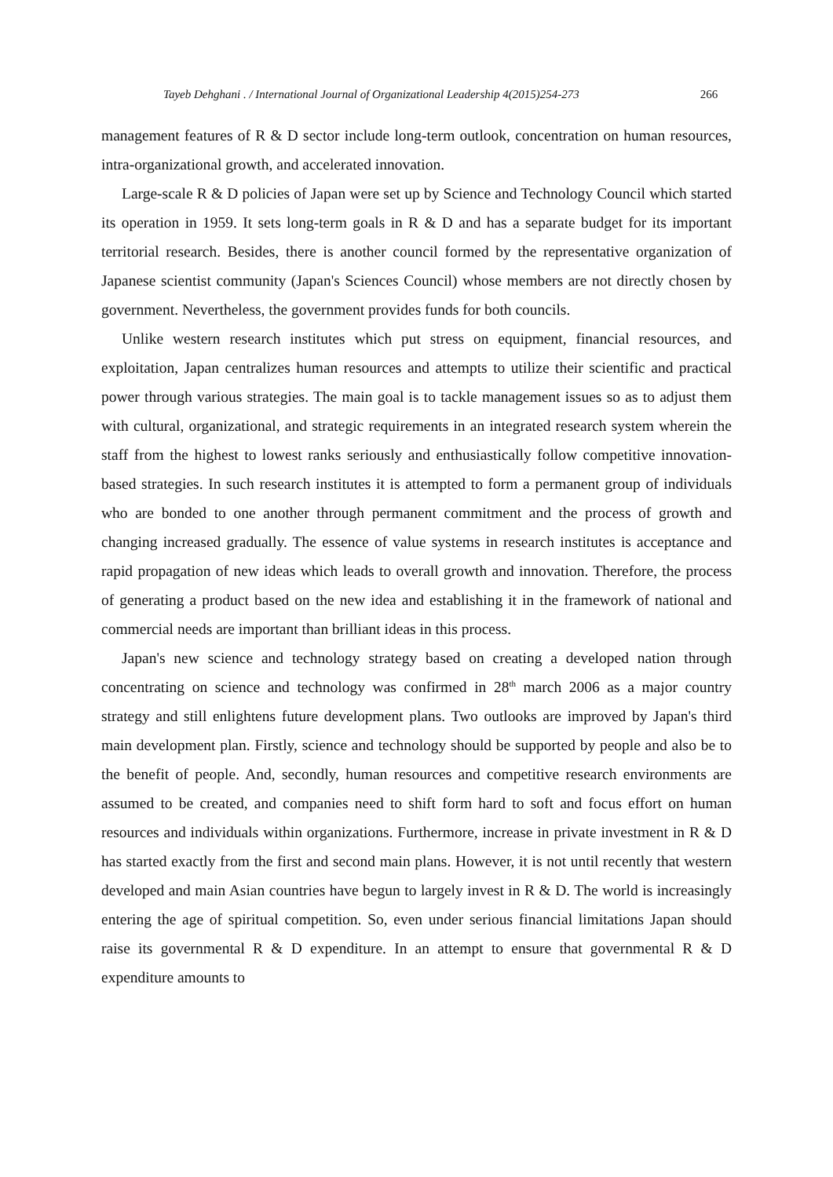Tayeb Dehghani . / International Journal of Organizational Leadership 4(2015)254-273 266
management features of R & D sector include long-term outlook, concentration on human resources, intra-organizational growth, and accelerated innovation.
Large-scale R & D policies of Japan were set up by Science and Technology Council which started its operation in 1959. It sets long-term goals in R & D and has a separate budget for its important territorial research. Besides, there is another council formed by the representative organization of Japanese scientist community (Japan's Sciences Council) whose members are not directly chosen by government. Nevertheless, the government provides funds for both councils.
Unlike western research institutes which put stress on equipment, financial resources, and exploitation, Japan centralizes human resources and attempts to utilize their scientific and practical power through various strategies. The main goal is to tackle management issues so as to adjust them with cultural, organizational, and strategic requirements in an integrated research system wherein the staff from the highest to lowest ranks seriously and enthusiastically follow competitive innovation-based strategies. In such research institutes it is attempted to form a permanent group of individuals who are bonded to one another through permanent commitment and the process of growth and changing increased gradually. The essence of value systems in research institutes is acceptance and rapid propagation of new ideas which leads to overall growth and innovation. Therefore, the process of generating a product based on the new idea and establishing it in the framework of national and commercial needs are important than brilliant ideas in this process.
Japan's new science and technology strategy based on creating a developed nation through concentrating on science and technology was confirmed in 28<sup>th</sup> march 2006 as a major country strategy and still enlightens future development plans. Two outlooks are improved by Japan's third main development plan. Firstly, science and technology should be supported by people and also be to the benefit of people. And, secondly, human resources and competitive research environments are assumed to be created, and companies need to shift form hard to soft and focus effort on human resources and individuals within organizations. Furthermore, increase in private investment in R & D has started exactly from the first and second main plans. However, it is not until recently that western developed and main Asian countries have begun to largely invest in R & D. The world is increasingly entering the age of spiritual competition. So, even under serious financial limitations Japan should raise its governmental R & D expenditure. In an attempt to ensure that governmental R & D expenditure amounts to